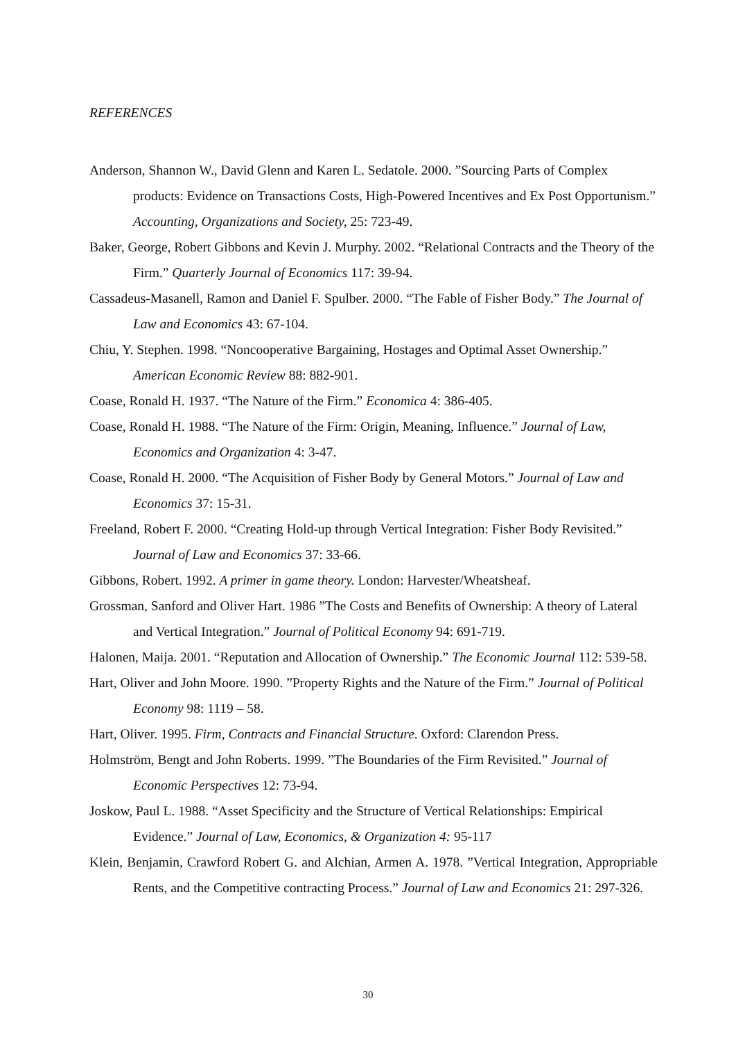REFERENCES
Anderson, Shannon W., David Glenn and Karen L. Sedatole. 2000. ”Sourcing Parts of Complex products: Evidence on Transactions Costs, High-Powered Incentives and Ex Post Opportunism.” Accounting, Organizations and Society, 25: 723-49.
Baker, George, Robert Gibbons and Kevin J. Murphy. 2002. “Relational Contracts and the Theory of the Firm.” Quarterly Journal of Economics 117: 39-94.
Cassadeus-Masanell, Ramon and Daniel F. Spulber. 2000. “The Fable of Fisher Body.” The Journal of Law and Economics 43: 67-104.
Chiu, Y. Stephen. 1998. “Noncooperative Bargaining, Hostages and Optimal Asset Ownership.” American Economic Review 88: 882-901.
Coase, Ronald H. 1937. “The Nature of the Firm.” Economica 4: 386-405.
Coase, Ronald H. 1988. “The Nature of the Firm: Origin, Meaning, Influence.” Journal of Law, Economics and Organization 4: 3-47.
Coase, Ronald H. 2000. “The Acquisition of Fisher Body by General Motors.” Journal of Law and Economics 37: 15-31.
Freeland, Robert F. 2000. “Creating Hold-up through Vertical Integration: Fisher Body Revisited.” Journal of Law and Economics 37: 33-66.
Gibbons, Robert. 1992. A primer in game theory. London: Harvester/Wheatsheaf.
Grossman, Sanford and Oliver Hart. 1986 ”The Costs and Benefits of Ownership: A theory of Lateral and Vertical Integration.” Journal of Political Economy 94: 691-719.
Halonen, Maija. 2001. “Reputation and Allocation of Ownership.” The Economic Journal 112: 539-58.
Hart, Oliver and John Moore. 1990. ”Property Rights and the Nature of the Firm.” Journal of Political Economy 98: 1119 – 58.
Hart, Oliver. 1995. Firm, Contracts and Financial Structure. Oxford: Clarendon Press.
Holmström, Bengt and John Roberts. 1999. ”The Boundaries of the Firm Revisited.” Journal of Economic Perspectives 12: 73-94.
Joskow, Paul L. 1988. “Asset Specificity and the Structure of Vertical Relationships: Empirical Evidence.” Journal of Law, Economics, & Organization 4: 95-117
Klein, Benjamin, Crawford Robert G. and Alchian, Armen A. 1978. ”Vertical Integration, Appropriable Rents, and the Competitive contracting Process.” Journal of Law and Economics 21: 297-326.
30